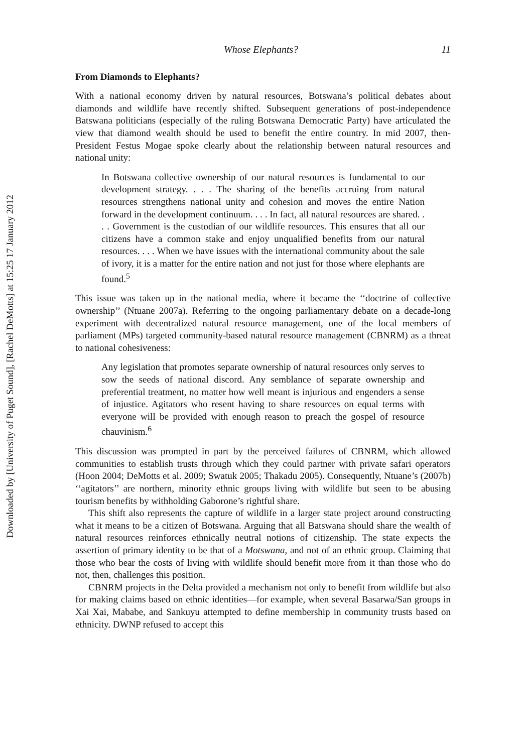Downloaded by [University of Puget Sound], [Rachel DeMotts] at 15:25 17 January 2012
Whose Elephants? 11
From Diamonds to Elephants?
With a national economy driven by natural resources, Botswana’s political debates about diamonds and wildlife have recently shifted. Subsequent generations of post-independence Batswana politicians (especially of the ruling Botswana Democratic Party) have articulated the view that diamond wealth should be used to benefit the entire country. In mid 2007, then-President Festus Mogae spoke clearly about the relationship between natural resources and national unity:
In Botswana collective ownership of our natural resources is fundamental to our development strategy. . . . The sharing of the benefits accruing from natural resources strengthens national unity and cohesion and moves the entire Nation forward in the development continuum. . . . In fact, all natural resources are shared. . . . Government is the custodian of our wildlife resources. This ensures that all our citizens have a common stake and enjoy unqualified benefits from our natural resources. . . . When we have issues with the international community about the sale of ivory, it is a matter for the entire nation and not just for those where elephants are found.<sup>5</sup>
This issue was taken up in the national media, where it became the ‘‘doctrine of collective ownership’’ (Ntuane 2007a). Referring to the ongoing parliamentary debate on a decade-long experiment with decentralized natural resource management, one of the local members of parliament (MPs) targeted community-based natural resource management (CBNRM) as a threat to national cohesiveness:
Any legislation that promotes separate ownership of natural resources only serves to sow the seeds of national discord. Any semblance of separate ownership and preferential treatment, no matter how well meant is injurious and engenders a sense of injustice. Agitators who resent having to share resources on equal terms with everyone will be provided with enough reason to preach the gospel of resource chauvinism.<sup>6</sup>
This discussion was prompted in part by the perceived failures of CBNRM, which allowed communities to establish trusts through which they could partner with private safari operators (Hoon 2004; DeMotts et al. 2009; Swatuk 2005; Thakadu 2005). Consequently, Ntuane’s (2007b) ‘‘agitators’’ are northern, minority ethnic groups living with wildlife but seen to be abusing tourism benefits by withholding Gaborone’s rightful share.
This shift also represents the capture of wildlife in a larger state project around constructing what it means to be a citizen of Botswana. Arguing that all Batswana should share the wealth of natural resources reinforces ethnically neutral notions of citizenship. The state expects the assertion of primary identity to be that of a Motswana, and not of an ethnic group. Claiming that those who bear the costs of living with wildlife should benefit more from it than those who do not, then, challenges this position.
CBNRM projects in the Delta provided a mechanism not only to benefit from wildlife but also for making claims based on ethnic identities—for example, when several Basarwa/San groups in Xai Xai, Mababe, and Sankuyu attempted to define membership in community trusts based on ethnicity. DWNP refused to accept this